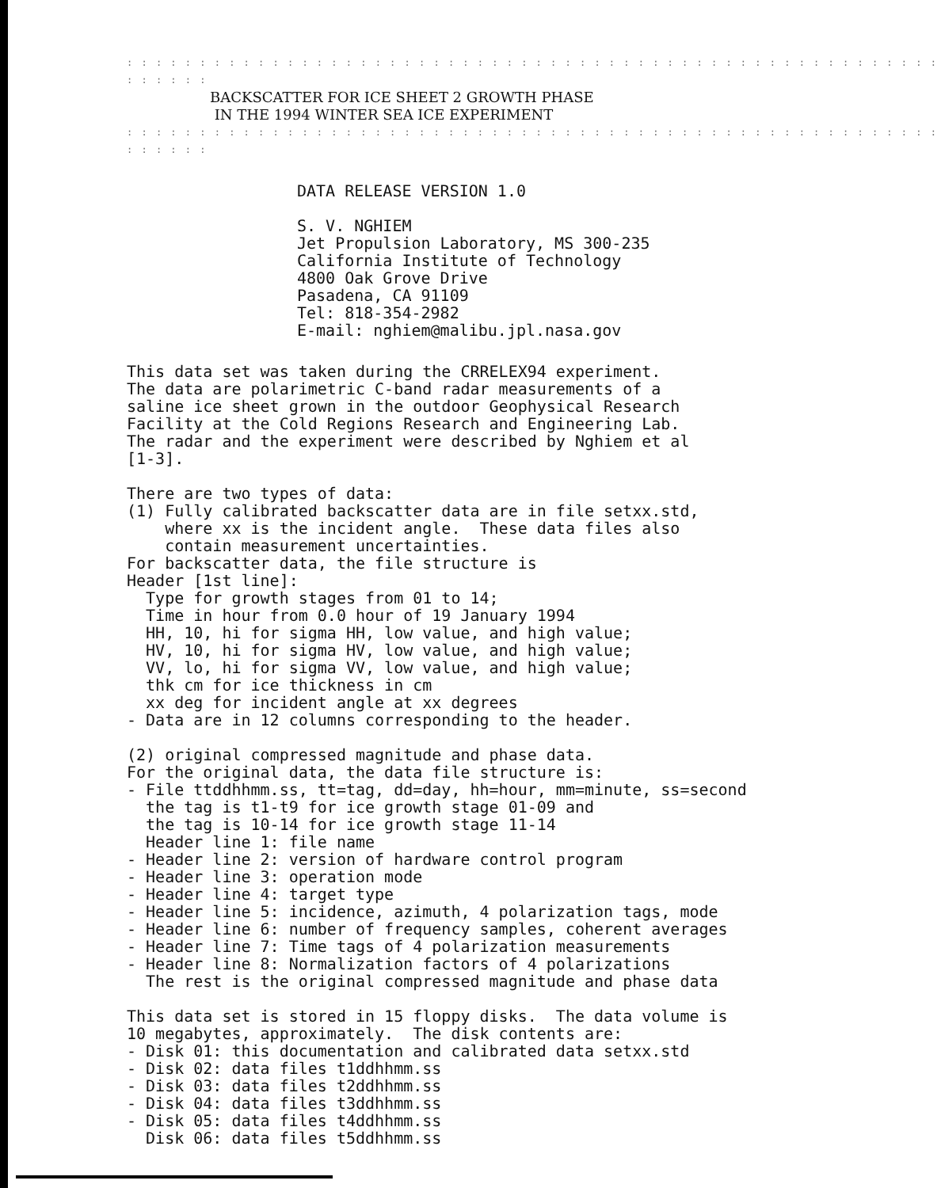: : : : : : : : : : : : : : : : : : : : : : : : : : : : : : : : : : : : : : : : : : : : : : : : : : : : : : : : : : : : : :
BACKSCATTER FOR ICE SHEET 2 GROWTH PHASE
IN THE 1994 WINTER SEA ICE EXPERIMENT
: : : : : : : : : : : : : : : : : : : : : : : : : : : : : : : : : : : : : : : : : : : : : : : : : : : : : : : : : : : : : :
DATA RELEASE VERSION 1.0
S. V. NGHIEM
Jet Propulsion Laboratory, MS 300-235
California Institute of Technology
4800 Oak Grove Drive
Pasadena, CA 91109
Tel: 818-354-2982
E-mail: nghiem@malibu.jpl.nasa.gov
This data set was taken during the CRRELEX94 experiment.
The data are polarimetric C-band radar measurements of a
saline ice sheet grown in the outdoor Geophysical Research
Facility at the Cold Regions Research and Engineering Lab.
The radar and the experiment were described by Nghiem et al
[1-3].

There are two types of data:
(1) Fully calibrated backscatter data are in file setxx.std,
    where xx is the incident angle.  These data files also
    contain measurement uncertainties.
For backscatter data, the file structure is
Header [1st line]:
  Type for growth stages from 01 to 14;
  Time in hour from 0.0 hour of 19 January 1994
  HH, 10, hi for sigma HH, low value, and high value;
  HV, 10, hi for sigma HV, low value, and high value;
  VV, lo, hi for sigma VV, low value, and high value;
  thk cm for ice thickness in cm
  xx deg for incident angle at xx degrees
- Data are in 12 columns corresponding to the header.

(2) original compressed magnitude and phase data.
For the original data, the data file structure is:
- File ttddhhmm.ss, tt=tag, dd=day, hh=hour, mm=minute, ss=second
  the tag is t1-t9 for ice growth stage 01-09 and
  the tag is 10-14 for ice growth stage 11-14
  Header line 1: file name
- Header line 2: version of hardware control program
- Header line 3: operation mode
- Header line 4: target type
- Header line 5: incidence, azimuth, 4 polarization tags, mode
- Header line 6: number of frequency samples, coherent averages
- Header line 7: Time tags of 4 polarization measurements
- Header line 8: Normalization factors of 4 polarizations
  The rest is the original compressed magnitude and phase data

This data set is stored in 15 floppy disks.  The data volume is
10 megabytes, approximately.  The disk contents are:
- Disk 01: this documentation and calibrated data setxx.std
- Disk 02: data files t1ddhhmm.ss
- Disk 03: data files t2ddhhmm.ss
- Disk 04: data files t3ddhhmm.ss
- Disk 05: data files t4ddhhmm.ss
  Disk 06: data files t5ddhhmm.ss